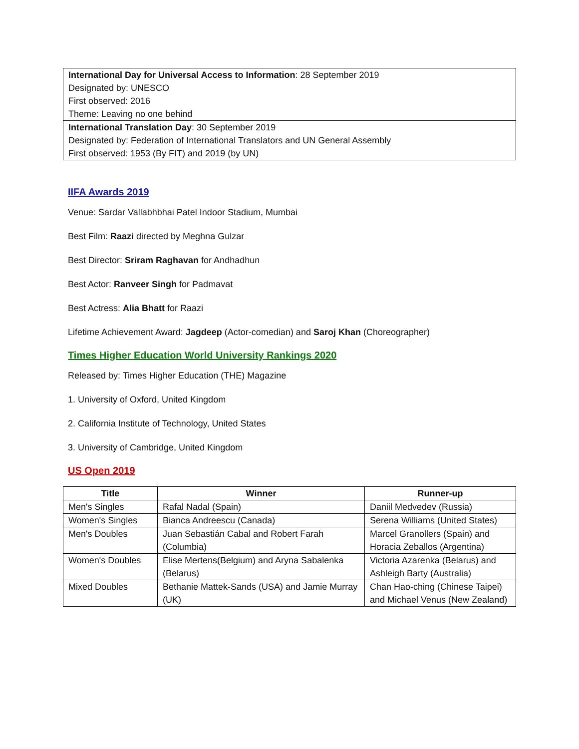International Day for Universal Access to Information: 28 September 2019
Designated by: UNESCO
First observed: 2016
Theme: Leaving no one behind
International Translation Day: 30 September 2019
Designated by: Federation of International Translators and UN General Assembly
First observed: 1953 (By FIT) and 2019 (by UN)
IIFA Awards 2019
Venue: Sardar Vallabhbhai Patel Indoor Stadium, Mumbai
Best Film: Raazi directed by Meghna Gulzar
Best Director: Sriram Raghavan for Andhadhun
Best Actor: Ranveer Singh for Padmavat
Best Actress: Alia Bhatt for Raazi
Lifetime Achievement Award: Jagdeep (Actor-comedian) and Saroj Khan (Choreographer)
Times Higher Education World University Rankings 2020
Released by: Times Higher Education (THE) Magazine
1. University of Oxford, United Kingdom
2. California Institute of Technology, United States
3. University of Cambridge, United Kingdom
US Open 2019
| Title | Winner | Runner-up |
| --- | --- | --- |
| Men's Singles | Rafal Nadal (Spain) | Daniil Medvedev (Russia) |
| Women's Singles | Bianca Andreescu (Canada) | Serena Williams (United States) |
| Men's Doubles | Juan Sebastián Cabal and Robert Farah (Columbia) | Marcel Granollers (Spain) and Horacia Zeballos (Argentina) |
| Women's Doubles | Elise Mertens(Belgium) and Aryna Sabalenka (Belarus) | Victoria Azarenka (Belarus) and Ashleigh Barty (Australia) |
| Mixed Doubles | Bethanie Mattek-Sands (USA) and Jamie Murray (UK) | Chan Hao-ching (Chinese Taipei) and Michael Venus (New Zealand) |